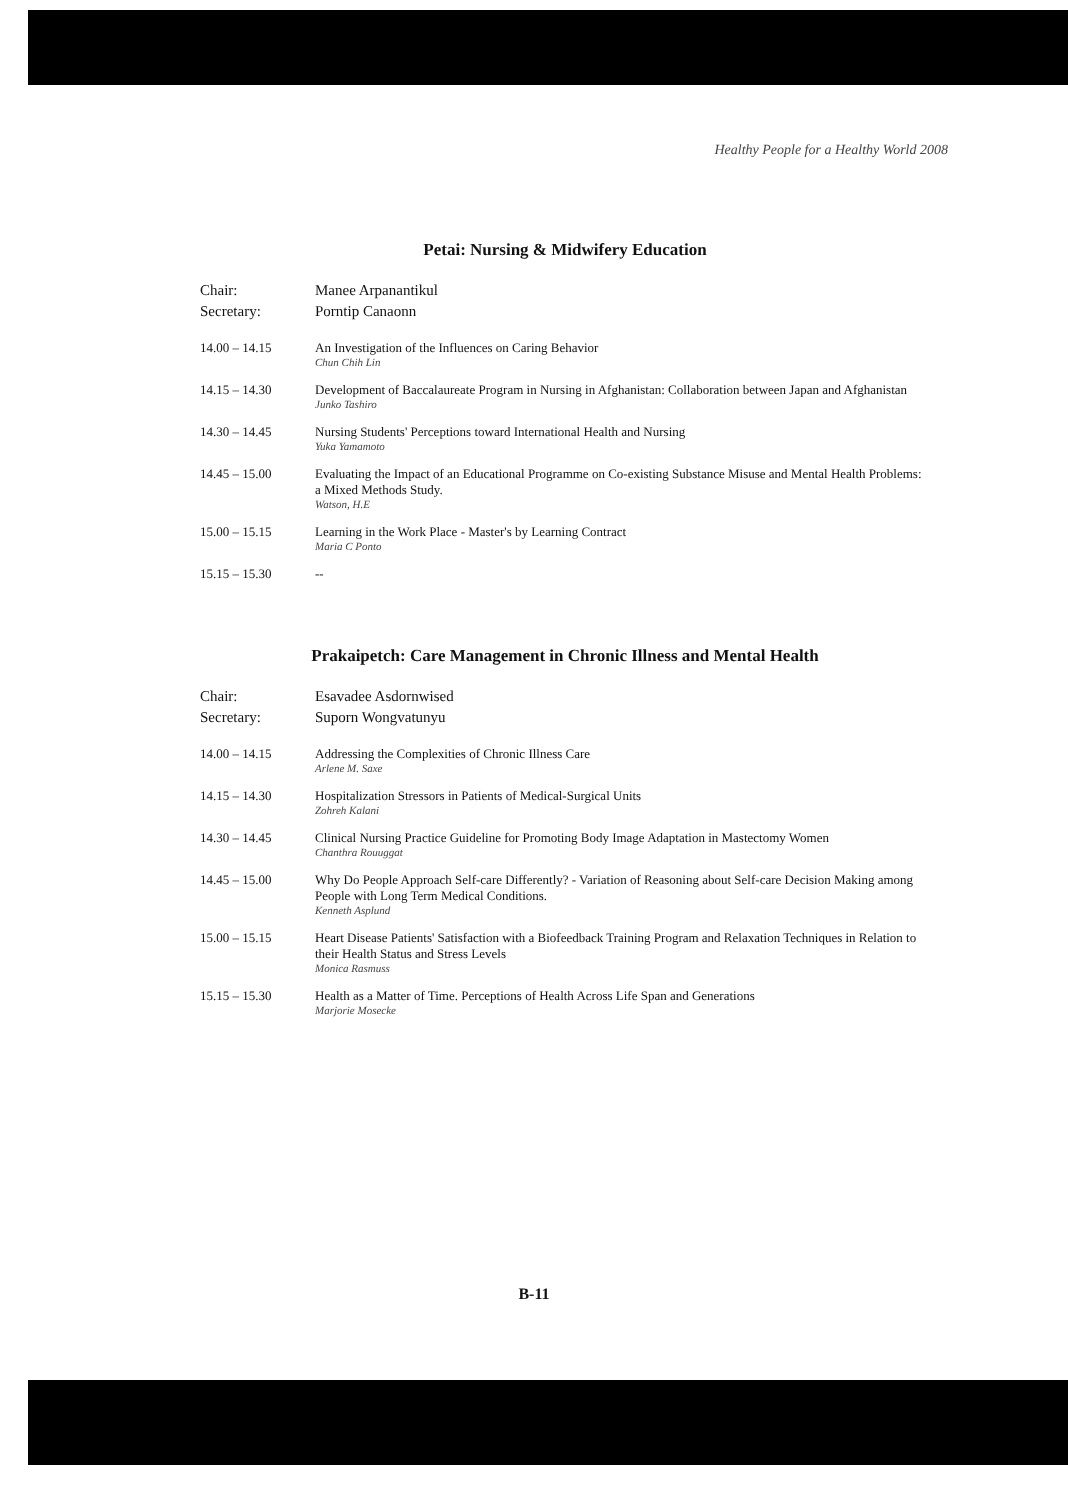Healthy People for a Healthy World 2008
Petai: Nursing & Midwifery Education
| Chair: | Manee Arpanantikul |
| Secretary: | Porntip Canaonn |
| 14.00 – 14.15 | An Investigation of the Influences on Caring Behavior Chun Chih Lin |
| 14.15 – 14.30 | Development of Baccalaureate Program in Nursing in Afghanistan: Collaboration between Japan and Afghanistan Junko Tashiro |
| 14.30 – 14.45 | Nursing Students' Perceptions toward International Health and Nursing Yuka Yamamoto |
| 14.45 – 15.00 | Evaluating the Impact of an Educational Programme on Co-existing Substance Misuse and Mental Health Problems: a Mixed Methods Study. Watson, H.E |
| 15.00 – 15.15 | Learning in the Work Place - Master's by Learning Contract Maria C Ponto |
| 15.15 – 15.30 | -- |
Prakaipetch: Care Management in Chronic Illness and Mental Health
| Chair: | Esavadee Asdornwised |
| Secretary: | Suporn Wongvatunyu |
| 14.00 – 14.15 | Addressing the Complexities of Chronic Illness Care Arlene M. Saxe |
| 14.15 – 14.30 | Hospitalization Stressors in Patients of Medical-Surgical Units Zohreh Kalani |
| 14.30 – 14.45 | Clinical Nursing Practice Guideline for Promoting Body Image Adaptation in Mastectomy Women Chanthra Rouuggat |
| 14.45 – 15.00 | Why Do People Approach Self-care Differently? - Variation of Reasoning about Self-care Decision Making among People with Long Term Medical Conditions. Kenneth Asplund |
| 15.00 – 15.15 | Heart Disease Patients' Satisfaction with a Biofeedback Training Program and Relaxation Techniques in Relation to their Health Status and Stress Levels Monica Rasmuss |
| 15.15 – 15.30 | Health as a Matter of Time. Perceptions of Health Across Life Span and Generations Marjorie Mosecke |
B-11